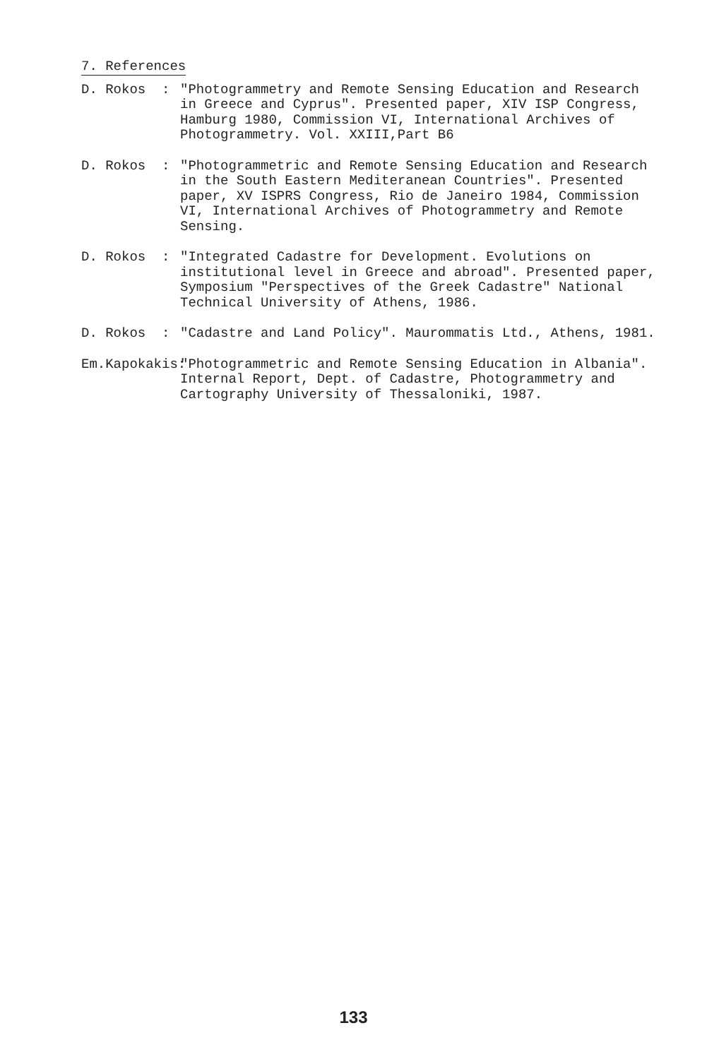7. References
D. Rokos : "Photogrammetry and Remote Sensing Education and Research in Greece and Cyprus". Presented paper, XIV ISP Congress, Hamburg 1980, Commission VI, International Archives of Photogrammetry. Vol. XXIII,Part B6
D. Rokos : "Photogrammetric and Remote Sensing Education and Research in the South Eastern Mediteranean Countries". Presented paper, XV ISPRS Congress, Rio de Janeiro 1984, Commission VI, International Archives of Photogrammetry and Remote Sensing.
D. Rokos : "Integrated Cadastre for Development. Evolutions on institutional level in Greece and abroad". Presented paper, Symposium "Perspectives of the Greek Cadastre" National Technical University of Athens, 1986.
D. Rokos : "Cadastre and Land Policy". Maurommatis Ltd., Athens, 1981.
Em.Kapokakis:
"Photogrammetric and Remote Sensing Education in Albania". Internal Report, Dept. of Cadastre, Photogrammetry and Cartography University of Thessaloniki, 1987.
133